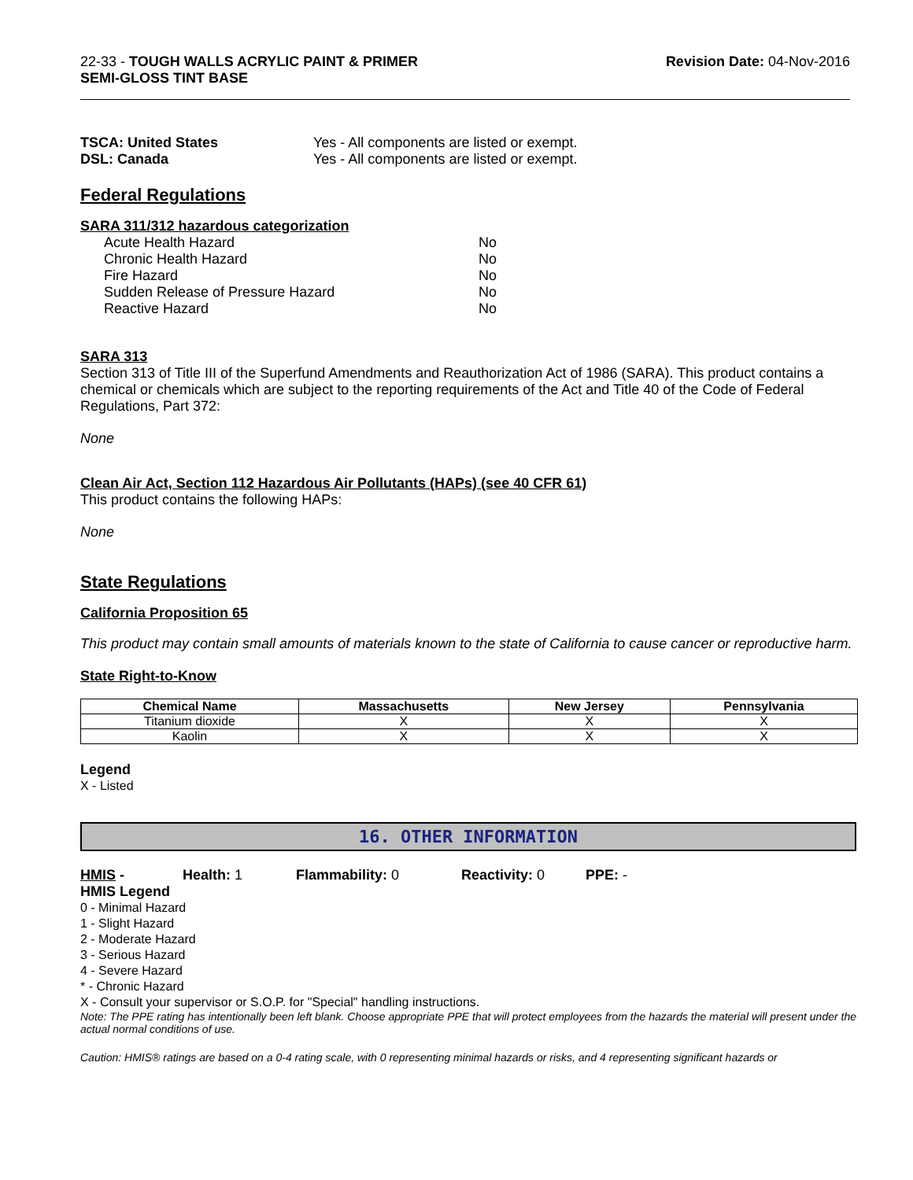22-33 - TOUGH WALLS ACRYLIC PAINT & PRIMER
SEMI-GLOSS TINT BASE
Revision Date: 04-Nov-2016
TSCA: United States Yes - All components are listed or exempt. DSL: Canada Yes - All components are listed or exempt.
Federal Regulations
SARA 311/312 hazardous categorization
Acute Health Hazard No Chronic Health Hazard No Fire Hazard No Sudden Release of Pressure Hazard No Reactive Hazard No
SARA 313
Section 313 of Title III of the Superfund Amendments and Reauthorization Act of 1986 (SARA). This product contains a chemical or chemicals which are subject to the reporting requirements of the Act and Title 40 of the Code of Federal Regulations, Part 372:
None
Clean Air Act, Section 112 Hazardous Air Pollutants (HAPs) (see 40 CFR 61)
This product contains the following HAPs:
None
State Regulations
California Proposition 65
This product may contain small amounts of materials known to the state of California to cause cancer or reproductive harm.
State Right-to-Know
| Chemical Name | Massachusetts | New Jersey | Pennsylvania |
| --- | --- | --- | --- |
| Titanium dioxide | X | X | X |
| Kaolin | X | X | X |
Legend
X - Listed
16. OTHER INFORMATION
HMIS - Health: 1 Flammability: 0 Reactivity: 0 PPE: -
HMIS Legend
0 - Minimal Hazard
1 - Slight Hazard
2 - Moderate Hazard
3 - Serious Hazard
4 - Severe Hazard
* - Chronic Hazard
X - Consult your supervisor or S.O.P. for "Special" handling instructions.
Note: The PPE rating has intentionally been left blank. Choose appropriate PPE that will protect employees from the hazards the material will present under the actual normal conditions of use.
Caution: HMIS® ratings are based on a 0-4 rating scale, with 0 representing minimal hazards or risks, and 4 representing significant hazards or